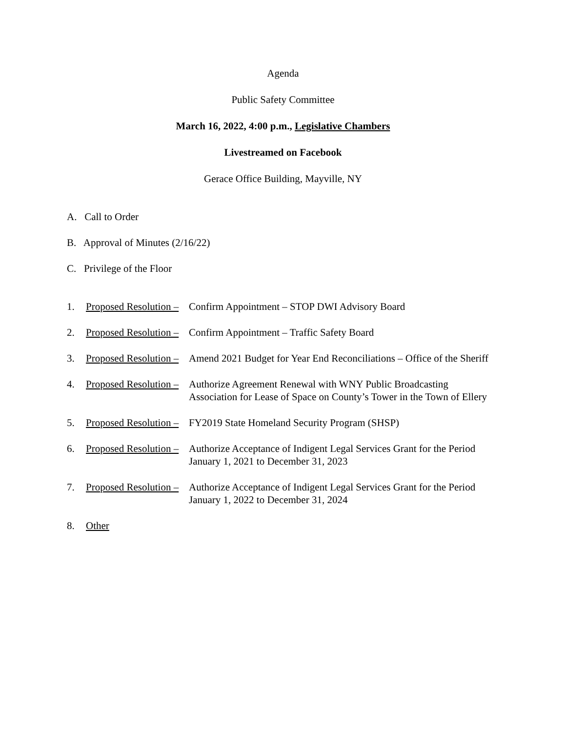Agenda
Public Safety Committee
March 16, 2022, 4:00 p.m., Legislative Chambers
Livestreamed on Facebook
Gerace Office Building, Mayville, NY
A. Call to Order
B. Approval of Minutes (2/16/22)
C. Privilege of the Floor
1. Proposed Resolution – Confirm Appointment – STOP DWI Advisory Board
2. Proposed Resolution – Confirm Appointment – Traffic Safety Board
3. Proposed Resolution – Amend 2021 Budget for Year End Reconciliations – Office of the Sheriff
4. Proposed Resolution – Authorize Agreement Renewal with WNY Public Broadcasting Association for Lease of Space on County’s Tower in the Town of Ellery
5. Proposed Resolution – FY2019 State Homeland Security Program (SHSP)
6. Proposed Resolution – Authorize Acceptance of Indigent Legal Services Grant for the Period January 1, 2021 to December 31, 2023
7. Proposed Resolution – Authorize Acceptance of Indigent Legal Services Grant for the Period January 1, 2022 to December 31, 2024
8. Other